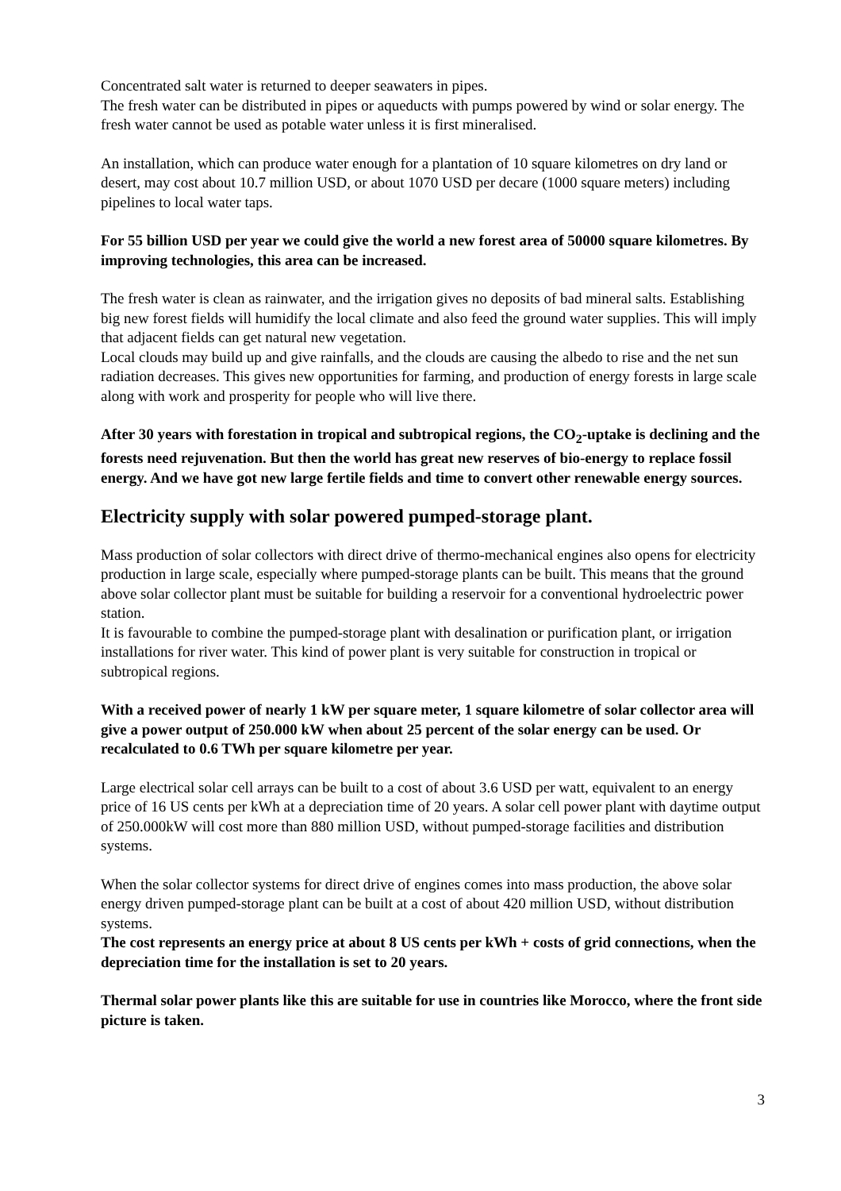Concentrated salt water is returned to deeper seawaters in pipes.
The fresh water can be distributed in pipes or aqueducts with pumps powered by wind or solar energy. The fresh water cannot be used as potable water unless it is first mineralised.
An installation, which can produce water enough for a plantation of 10 square kilometres on dry land or desert, may cost about 10.7 million USD, or about 1070 USD per decare (1000 square meters) including pipelines to local water taps.
For 55 billion USD per year we could give the world a new forest area of 50000 square kilometres. By improving technologies, this area can be increased.
The fresh water is clean as rainwater, and the irrigation gives no deposits of bad mineral salts. Establishing big new forest fields will humidify the local climate and also feed the ground water supplies. This will imply that adjacent fields can get natural new vegetation.
Local clouds may build up and give rainfalls, and the clouds are causing the albedo to rise and the net sun radiation decreases. This gives new opportunities for farming, and production of energy forests in large scale along with work and prosperity for people who will live there.
After 30 years with forestation in tropical and subtropical regions, the CO<sub>2</sub>-uptake is declining and the forests need rejuvenation. But then the world has great new reserves of bio-energy to replace fossil energy. And we have got new large fertile fields and time to convert other renewable energy sources.
Electricity supply with solar powered pumped-storage plant.
Mass production of solar collectors with direct drive of thermo-mechanical engines also opens for electricity production in large scale, especially where pumped-storage plants can be built. This means that the ground above solar collector plant must be suitable for building a reservoir for a conventional hydroelectric power station.
It is favourable to combine the pumped-storage plant with desalination or purification plant, or irrigation installations for river water. This kind of power plant is very suitable for construction in tropical or subtropical regions.
With a received power of nearly 1 kW per square meter, 1 square kilometre of solar collector area will give a power output of 250.000 kW when about 25 percent of the solar energy can be used. Or recalculated to 0.6 TWh per square kilometre per year.
Large electrical solar cell arrays can be built to a cost of about 3.6 USD per watt, equivalent to an energy price of 16 US cents per kWh at a depreciation time of 20 years. A solar cell power plant with daytime output of 250.000kW will cost more than 880 million USD, without pumped-storage facilities and distribution systems.
When the solar collector systems for direct drive of engines comes into mass production, the above solar energy driven pumped-storage plant can be built at a cost of about 420 million USD, without distribution systems.
The cost represents an energy price at about 8 US cents per kWh + costs of grid connections, when the depreciation time for the installation is set to 20 years.
Thermal solar power plants like this are suitable for use in countries like Morocco, where the front side picture is taken.
3